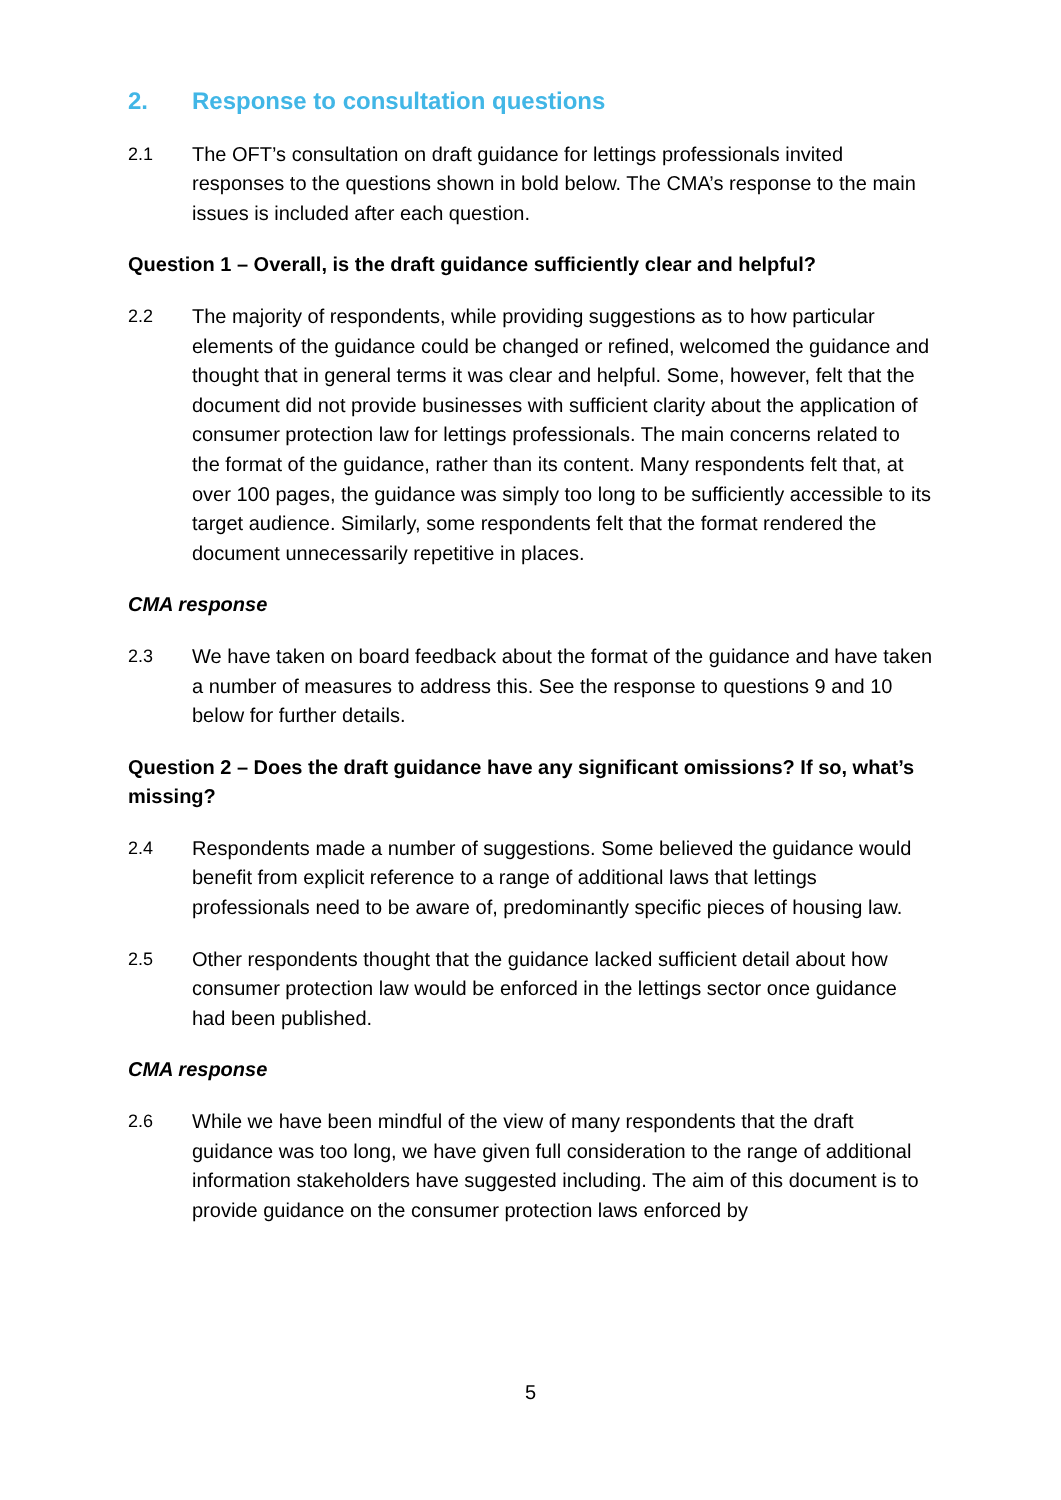2. Response to consultation questions
2.1 The OFT’s consultation on draft guidance for lettings professionals invited responses to the questions shown in bold below. The CMA’s response to the main issues is included after each question.
Question 1 – Overall, is the draft guidance sufficiently clear and helpful?
2.2 The majority of respondents, while providing suggestions as to how particular elements of the guidance could be changed or refined, welcomed the guidance and thought that in general terms it was clear and helpful. Some, however, felt that the document did not provide businesses with sufficient clarity about the application of consumer protection law for lettings professionals. The main concerns related to the format of the guidance, rather than its content. Many respondents felt that, at over 100 pages, the guidance was simply too long to be sufficiently accessible to its target audience. Similarly, some respondents felt that the format rendered the document unnecessarily repetitive in places.
CMA response
2.3 We have taken on board feedback about the format of the guidance and have taken a number of measures to address this. See the response to questions 9 and 10 below for further details.
Question 2 – Does the draft guidance have any significant omissions? If so, what’s missing?
2.4 Respondents made a number of suggestions. Some believed the guidance would benefit from explicit reference to a range of additional laws that lettings professionals need to be aware of, predominantly specific pieces of housing law.
2.5 Other respondents thought that the guidance lacked sufficient detail about how consumer protection law would be enforced in the lettings sector once guidance had been published.
CMA response
2.6 While we have been mindful of the view of many respondents that the draft guidance was too long, we have given full consideration to the range of additional information stakeholders have suggested including. The aim of this document is to provide guidance on the consumer protection laws enforced by
5